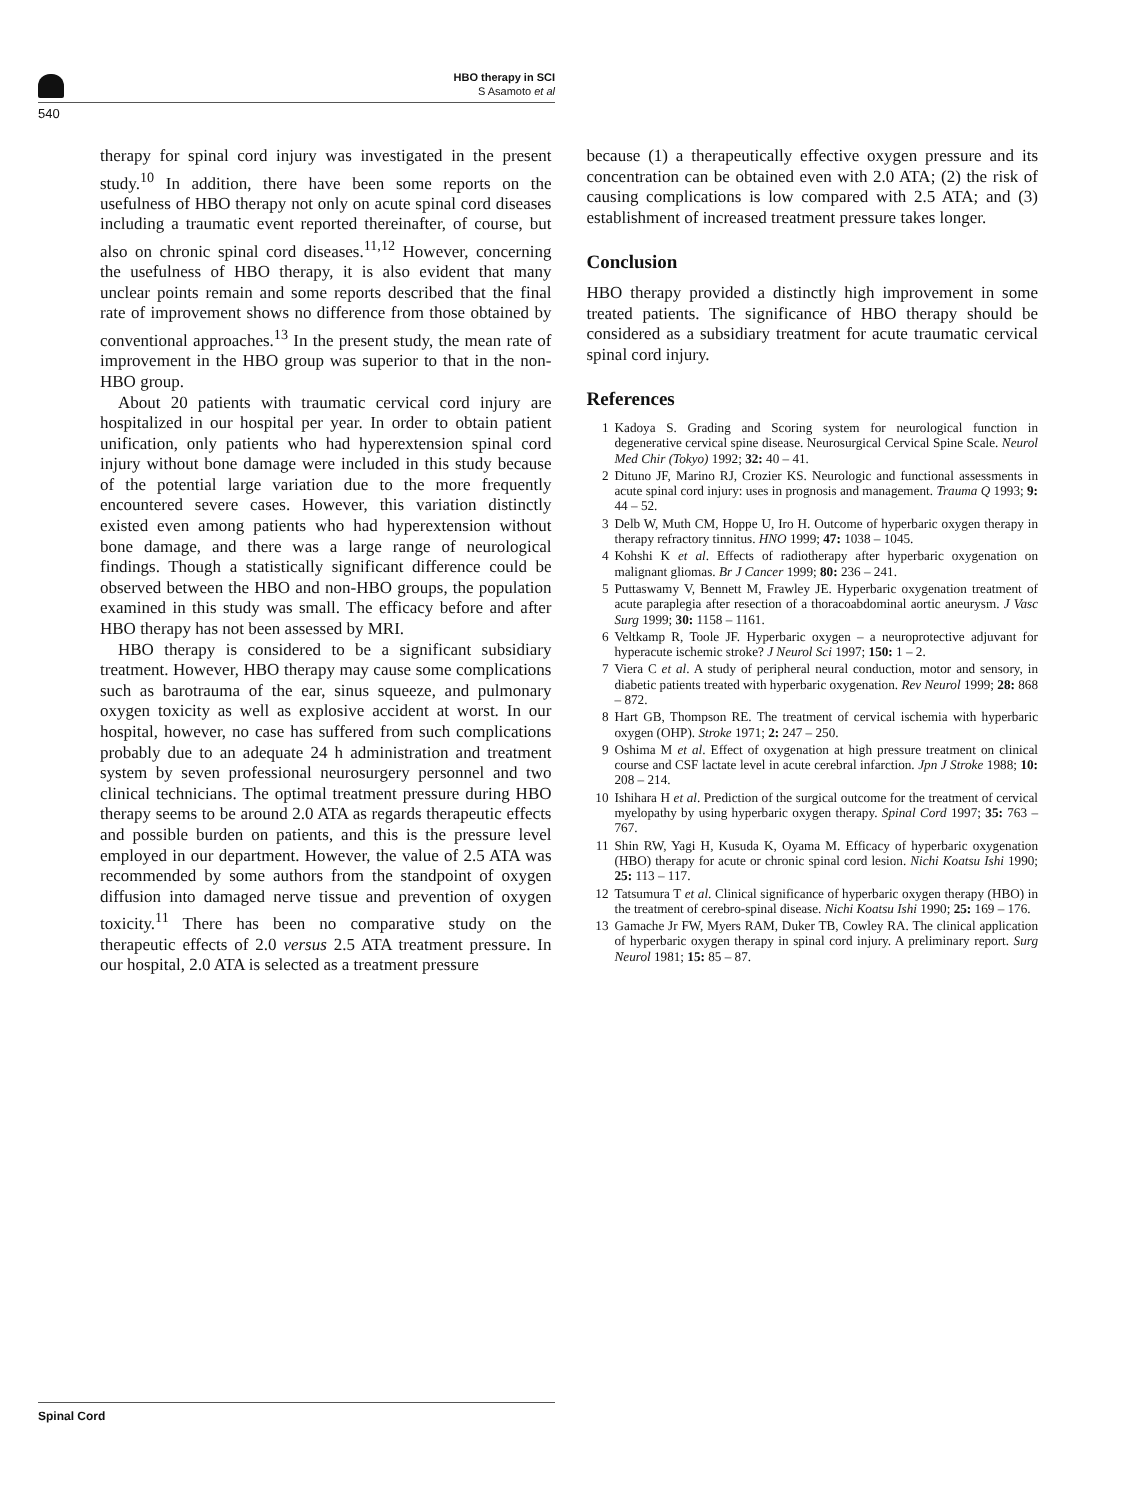HBO therapy in SCI
S Asamoto et al
540
therapy for spinal cord injury was investigated in the present study.<sup>10</sup> In addition, there have been some reports on the usefulness of HBO therapy not only on acute spinal cord diseases including a traumatic event reported thereinafter, of course, but also on chronic spinal cord diseases.<sup>11,12</sup> However, concerning the usefulness of HBO therapy, it is also evident that many unclear points remain and some reports described that the final rate of improvement shows no difference from those obtained by conventional approaches.<sup>13</sup> In the present study, the mean rate of improvement in the HBO group was superior to that in the non-HBO group.
About 20 patients with traumatic cervical cord injury are hospitalized in our hospital per year. In order to obtain patient unification, only patients who had hyperextension spinal cord injury without bone damage were included in this study because of the potential large variation due to the more frequently encountered severe cases. However, this variation distinctly existed even among patients who had hyperextension without bone damage, and there was a large range of neurological findings. Though a statistically significant difference could be observed between the HBO and non-HBO groups, the population examined in this study was small. The efficacy before and after HBO therapy has not been assessed by MRI.
HBO therapy is considered to be a significant subsidiary treatment. However, HBO therapy may cause some complications such as barotrauma of the ear, sinus squeeze, and pulmonary oxygen toxicity as well as explosive accident at worst. In our hospital, however, no case has suffered from such complications probably due to an adequate 24 h administration and treatment system by seven professional neurosurgery personnel and two clinical technicians. The optimal treatment pressure during HBO therapy seems to be around 2.0 ATA as regards therapeutic effects and possible burden on patients, and this is the pressure level employed in our department. However, the value of 2.5 ATA was recommended by some authors from the standpoint of oxygen diffusion into damaged nerve tissue and prevention of oxygen toxicity.<sup>11</sup> There has been no comparative study on the therapeutic effects of 2.0 versus 2.5 ATA treatment pressure. In our hospital, 2.0 ATA is selected as a treatment pressure
because (1) a therapeutically effective oxygen pressure and its concentration can be obtained even with 2.0 ATA; (2) the risk of causing complications is low compared with 2.5 ATA; and (3) establishment of increased treatment pressure takes longer.
Conclusion
HBO therapy provided a distinctly high improvement in some treated patients. The significance of HBO therapy should be considered as a subsidiary treatment for acute traumatic cervical spinal cord injury.
References
1 Kadoya S. Grading and Scoring system for neurological function in degenerative cervical spine disease. Neurosurgical Cervical Spine Scale. Neurol Med Chir (Tokyo) 1992; 32: 40 – 41.
2 Dituno JF, Marino RJ, Crozier KS. Neurologic and functional assessments in acute spinal cord injury: uses in prognosis and management. Trauma Q 1993; 9: 44 – 52.
3 Delb W, Muth CM, Hoppe U, Iro H. Outcome of hyperbaric oxygen therapy in therapy refractory tinnitus. HNO 1999; 47: 1038 – 1045.
4 Kohshi K et al. Effects of radiotherapy after hyperbaric oxygenation on malignant gliomas. Br J Cancer 1999; 80: 236 – 241.
5 Puttaswamy V, Bennett M, Frawley JE. Hyperbaric oxygenation treatment of acute paraplegia after resection of a thoracoabdominal aortic aneurysm. J Vasc Surg 1999; 30: 1158 – 1161.
6 Veltkamp R, Toole JF. Hyperbaric oxygen – a neuroprotective adjuvant for hyperacute ischemic stroke? J Neurol Sci 1997; 150: 1 – 2.
7 Viera C et al. A study of peripheral neural conduction, motor and sensory, in diabetic patients treated with hyperbaric oxygenation. Rev Neurol 1999; 28: 868 – 872.
8 Hart GB, Thompson RE. The treatment of cervical ischemia with hyperbaric oxygen (OHP). Stroke 1971; 2: 247 – 250.
9 Oshima M et al. Effect of oxygenation at high pressure treatment on clinical course and CSF lactate level in acute cerebral infarction. Jpn J Stroke 1988; 10: 208 – 214.
10 Ishihara H et al. Prediction of the surgical outcome for the treatment of cervical myelopathy by using hyperbaric oxygen therapy. Spinal Cord 1997; 35: 763 – 767.
11 Shin RW, Yagi H, Kusuda K, Oyama M. Efficacy of hyperbaric oxygenation (HBO) therapy for acute or chronic spinal cord lesion. Nichi Koatsu Ishi 1990; 25: 113 – 117.
12 Tatsumura T et al. Clinical significance of hyperbaric oxygen therapy (HBO) in the treatment of cerebro-spinal disease. Nichi Koatsu Ishi 1990; 25: 169 – 176.
13 Gamache Jr FW, Myers RAM, Duker TB, Cowley RA. The clinical application of hyperbaric oxygen therapy in spinal cord injury. A preliminary report. Surg Neurol 1981; 15: 85 – 87.
Spinal Cord